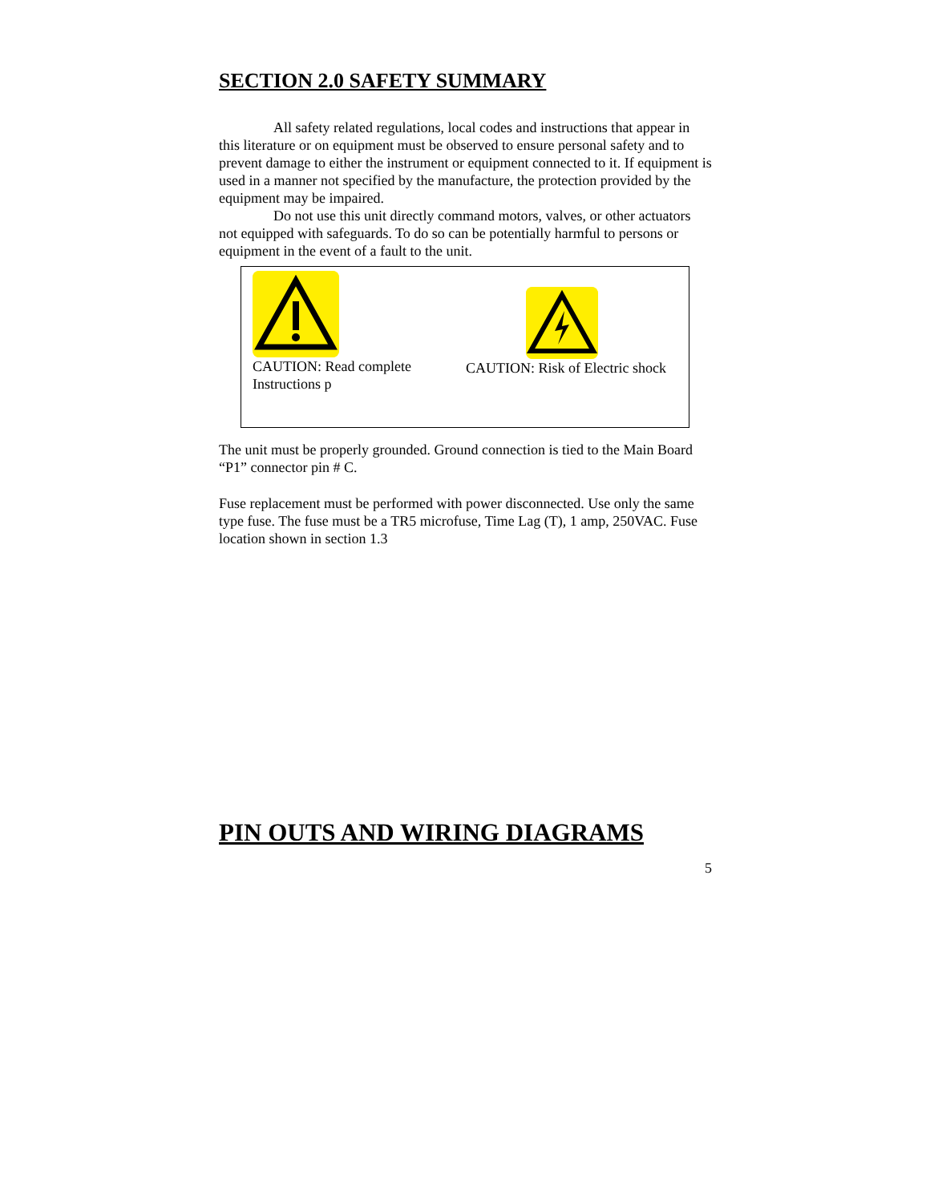SECTION 2.0 SAFETY SUMMARY
All safety related regulations, local codes and instructions that appear in this literature or on equipment must be observed to ensure personal safety and to prevent damage to either the instrument or equipment connected to it. If equipment is used in a manner not specified by the manufacture, the protection provided by the equipment may be impaired.
Do not use this unit directly command motors, valves, or other actuators not equipped with safeguards. To do so can be potentially harmful to persons or equipment in the event of a fault to the unit.
CAUTION: Read complete Instructions p
CAUTION: Risk of Electric shock
The unit must be properly grounded. Ground connection is tied to the Main Board “P1” connector pin # C.
Fuse replacement must be performed with power disconnected. Use only the same type fuse. The fuse must be a TR5 microfuse, Time Lag (T), 1 amp, 250VAC. Fuse location shown in section 1.3
PIN OUTS AND WIRING DIAGRAMS
5